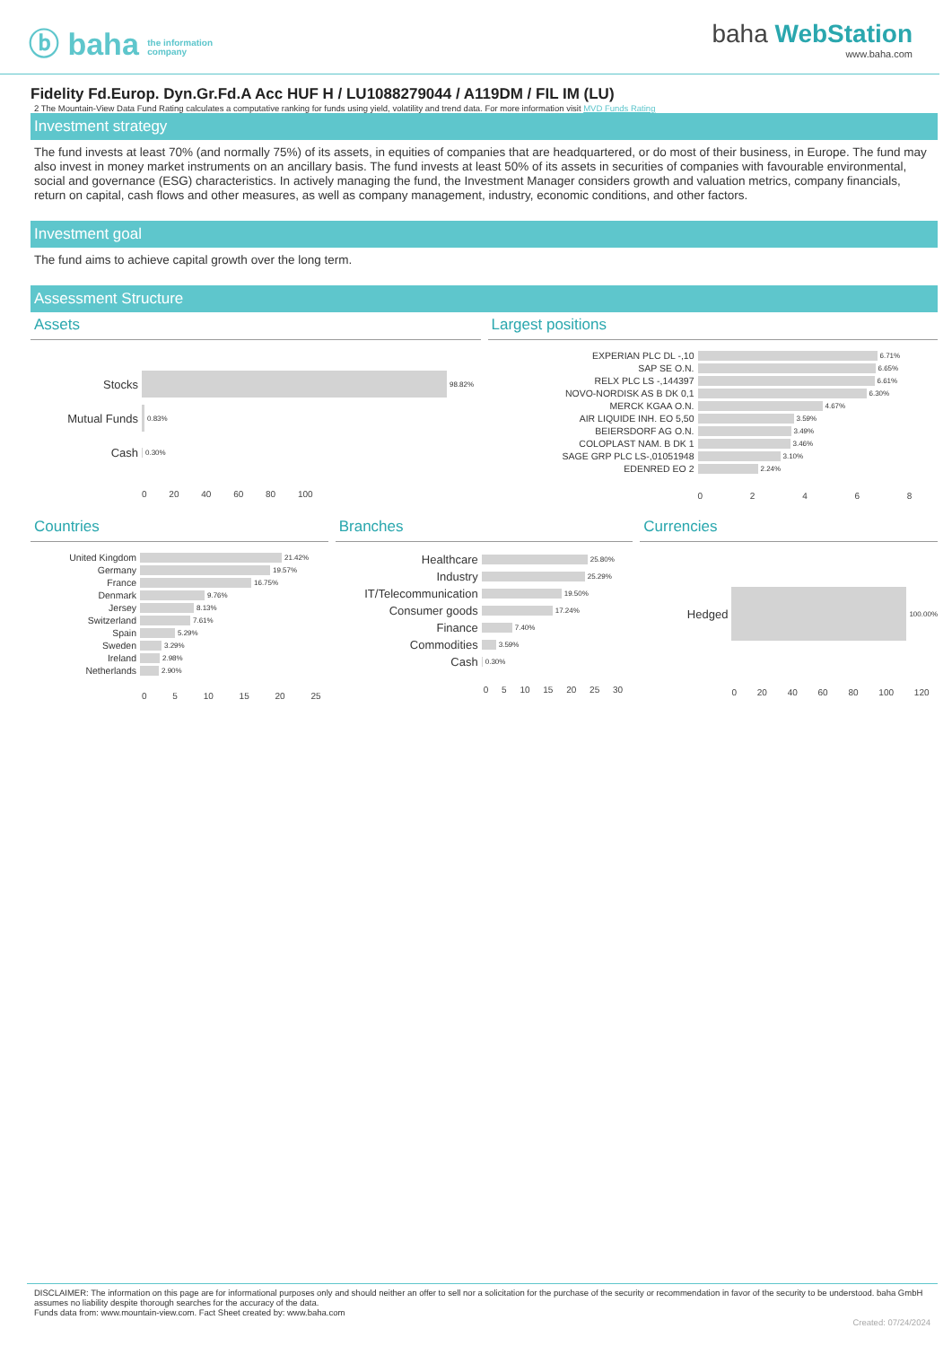ⓑ baha the information
company
baha WebStation
www.baha.com
Fidelity Fd.Europ. Dyn.Gr.Fd.A Acc HUF H / LU1088279044 / A119DM / FIL IM (LU)
2 The Mountain-View Data Fund Rating calculates a computative ranking for funds using yield, volatility and trend data. For more information visit MVD Funds Rating
Investment strategy
The fund invests at least 70% (and normally 75%) of its assets, in equities of companies that are headquartered, or do most of their business, in Europe. The fund may also invest in money market instruments on an ancillary basis. The fund invests at least 50% of its assets in securities of companies with favourable environmental, social and governance (ESG) characteristics. In actively managing the fund, the Investment Manager considers growth and valuation metrics, company financials, return on capital, cash flows and other measures, as well as company management, industry, economic conditions, and other factors.
Investment goal
The fund aims to achieve capital growth over the long term.
Assessment Structure
Assets Largest positions
Stocks 98.82%
Mutual Funds 0.83%
Cash 0.30%
0 20 40 60 80 100
EXPERIAN PLC DL -,10 6.71%
SAP SE O.N. 6.65%
RELX PLC LS -,144397 6.61%
NOVO-NORDISK AS B DK 0,1 6.30%
MERCK KGAA O.N. 4.67%
AIR LIQUIDE INH. EO 5,50 3.59%
BEIERSDORF AG O.N. 3.49%
COLOPLAST NAM. B DK 1 3.46%
SAGE GRP PLC LS-,01051948 3.10%
EDENRED EO 2 2.24%
0 2 4 6 8
Countries Branches Currencies
United Kingdom 21.42%
Germany 19.57%
France 16.75%
Denmark 9.76%
Jersey 8.13%
Switzerland 7.61%
Spain 5.29%
Sweden 3.29%
Ireland 2.98%
Netherlands 2.90%
0 5 10 15 20 25
Healthcare 25.80%
Industry 25.29%
IT/Telecommunication 19.50%
Consumer goods 17.24%
Finance 7.40%
Commodities 3.59%
Cash 0.30%
0 5 10 15 20 25 30
Hedged 100.00%
0 20 40 60 80 100 120
DISCLAIMER: The information on this page are for informational purposes only and should neither an offer to sell nor a solicitation for the purchase of the security or recommendation in favor of the security to be understood. baha GmbH assumes no liability despite thorough searches for the accuracy of the data.
Funds data from: www.mountain-view.com. Fact Sheet created by: www.baha.com
Created: 07/24/2024